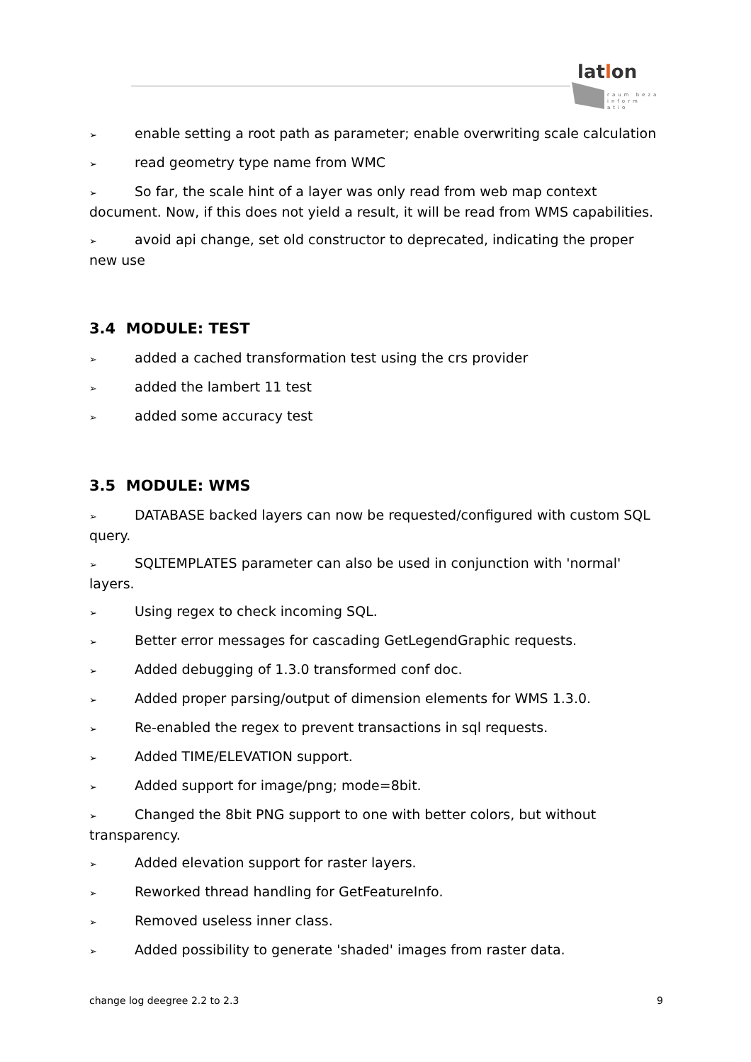latlon
raum beza
inform atio
➢ enable setting a root path as parameter; enable overwriting scale calculation
➢ read geometry type name from WMC
➢ So far, the scale hint of a layer was only read from web map context document. Now, if this does not yield a result, it will be read from WMS capabilities.
➢ avoid api change, set old constructor to deprecated, indicating the proper new use
3.4 MODULE: TEST
➢ added a cached transformation test using the crs provider
➢ added the lambert 11 test
➢ added some accuracy test
3.5 MODULE: WMS
➢ DATABASE backed layers can now be requested/configured with custom SQL query.
➢ SQLTEMPLATES parameter can also be used in conjunction with 'normal' layers.
➢ Using regex to check incoming SQL.
➢ Better error messages for cascading GetLegendGraphic requests.
➢ Added debugging of 1.3.0 transformed conf doc.
➢ Added proper parsing/output of dimension elements for WMS 1.3.0.
➢ Re-enabled the regex to prevent transactions in sql requests.
➢ Added TIME/ELEVATION support.
➢ Added support for image/png; mode=8bit.
➢ Changed the 8bit PNG support to one with better colors, but without transparency.
➢ Added elevation support for raster layers.
➢ Reworked thread handling for GetFeatureInfo.
➢ Removed useless inner class.
➢ Added possibility to generate 'shaded' images from raster data.
change log deegree 2.2 to 2.3 9